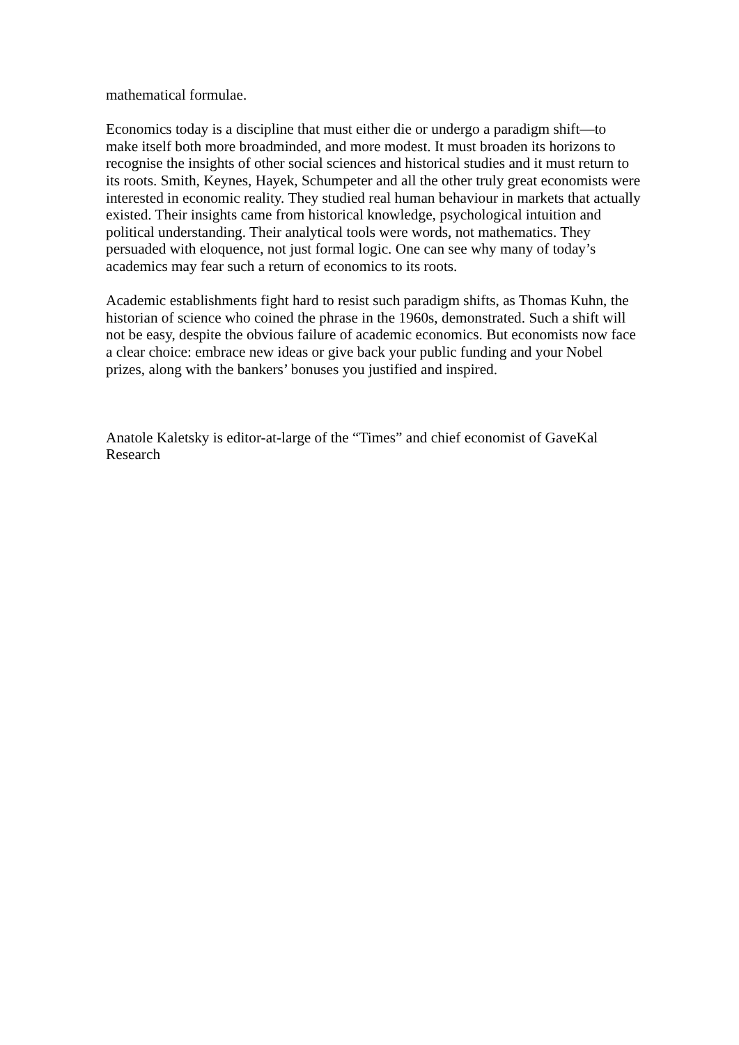mathematical formulae.
Economics today is a discipline that must either die or undergo a paradigm shift—to make itself both more broadminded, and more modest. It must broaden its horizons to recognise the insights of other social sciences and historical studies and it must return to its roots. Smith, Keynes, Hayek, Schumpeter and all the other truly great economists were interested in economic reality. They studied real human behaviour in markets that actually existed. Their insights came from historical knowledge, psychological intuition and political understanding. Their analytical tools were words, not mathematics. They persuaded with eloquence, not just formal logic. One can see why many of today’s academics may fear such a return of economics to its roots.
Academic establishments fight hard to resist such paradigm shifts, as Thomas Kuhn, the historian of science who coined the phrase in the 1960s, demonstrated. Such a shift will not be easy, despite the obvious failure of academic economics. But economists now face a clear choice: embrace new ideas or give back your public funding and your Nobel prizes, along with the bankers’ bonuses you justified and inspired.
Anatole Kaletsky is editor-at-large of the “Times” and chief economist of GaveKal Research